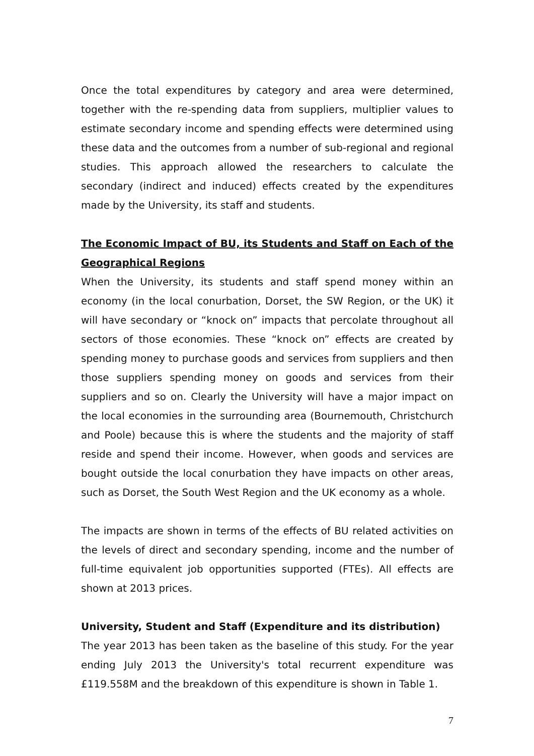Once the total expenditures by category and area were determined, together with the re-spending data from suppliers, multiplier values to estimate secondary income and spending effects were determined using these data and the outcomes from a number of sub-regional and regional studies. This approach allowed the researchers to calculate the secondary (indirect and induced) effects created by the expenditures made by the University, its staff and students.
The Economic Impact of BU, its Students and Staff on Each of the Geographical Regions
When the University, its students and staff spend money within an economy (in the local conurbation, Dorset, the SW Region, or the UK) it will have secondary or “knock on” impacts that percolate throughout all sectors of those economies. These “knock on” effects are created by spending money to purchase goods and services from suppliers and then those suppliers spending money on goods and services from their suppliers and so on. Clearly the University will have a major impact on the local economies in the surrounding area (Bournemouth, Christchurch and Poole) because this is where the students and the majority of staff reside and spend their income. However, when goods and services are bought outside the local conurbation they have impacts on other areas, such as Dorset, the South West Region and the UK economy as a whole.
The impacts are shown in terms of the effects of BU related activities on the levels of direct and secondary spending, income and the number of full-time equivalent job opportunities supported (FTEs). All effects are shown at 2013 prices.
University, Student and Staff (Expenditure and its distribution)
The year 2013 has been taken as the baseline of this study. For the year ending July 2013 the University's total recurrent expenditure was £119.558M and the breakdown of this expenditure is shown in Table 1.
7